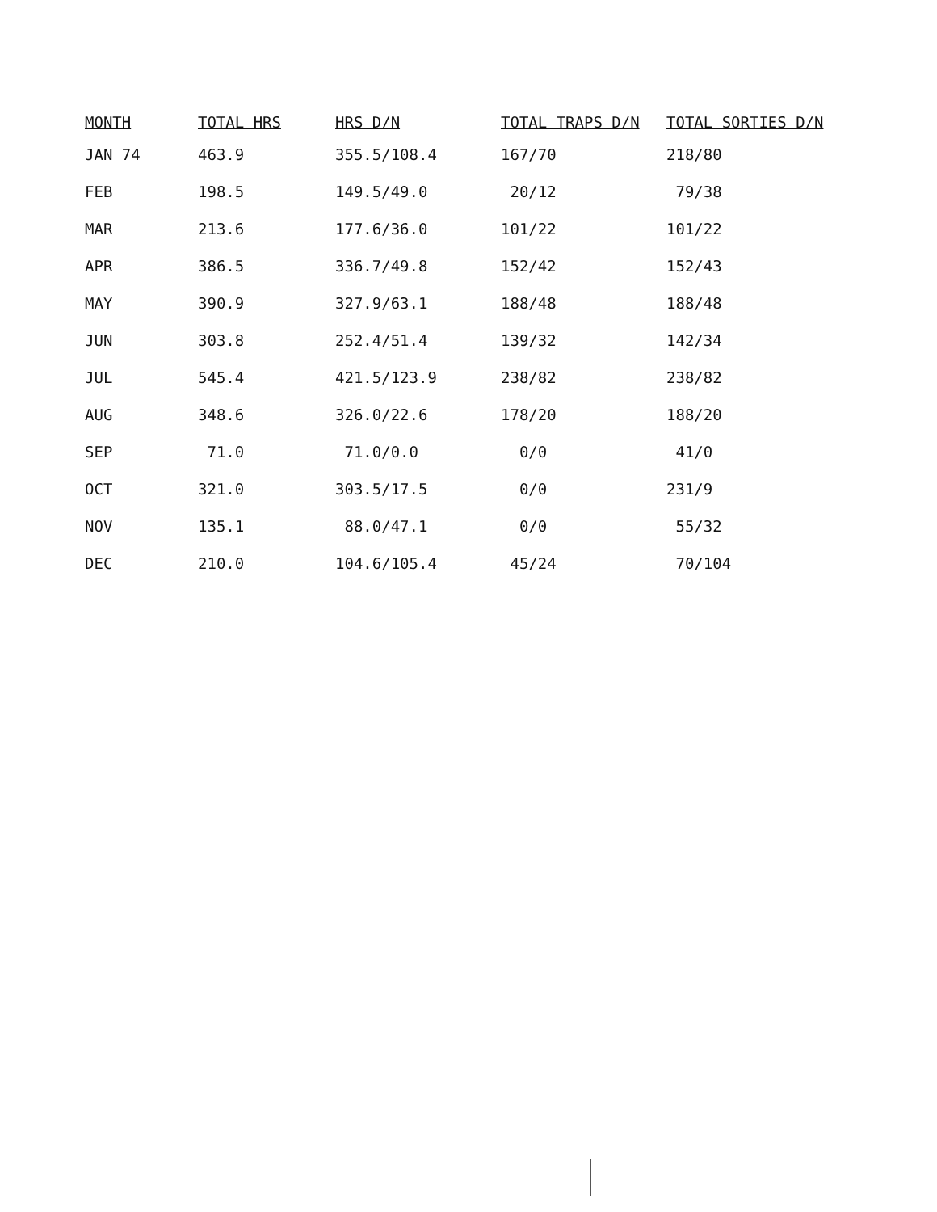| MONTH | TOTAL HRS | HRS D/N | TOTAL TRAPS D/N | TOTAL SORTIES D/N |
| --- | --- | --- | --- | --- |
| JAN 74 | 463.9 | 355.5/108.4 | 167/70 | 218/80 |
| FEB | 198.5 | 149.5/49.0 | 20/12 | 79/38 |
| MAR | 213.6 | 177.6/36.0 | 101/22 | 101/22 |
| APR | 386.5 | 336.7/49.8 | 152/42 | 152/43 |
| MAY | 390.9 | 327.9/63.1 | 188/48 | 188/48 |
| JUN | 303.8 | 252.4/51.4 | 139/32 | 142/34 |
| JUL | 545.4 | 421.5/123.9 | 238/82 | 238/82 |
| AUG | 348.6 | 326.0/22.6 | 178/20 | 188/20 |
| SEP | 71.0 | 71.0/0.0 | 0/0 | 41/0 |
| OCT | 321.0 | 303.5/17.5 | 0/0 | 231/9 |
| NOV | 135.1 | 88.0/47.1 | 0/0 | 55/32 |
| DEC | 210.0 | 104.6/105.4 | 45/24 | 70/104 |